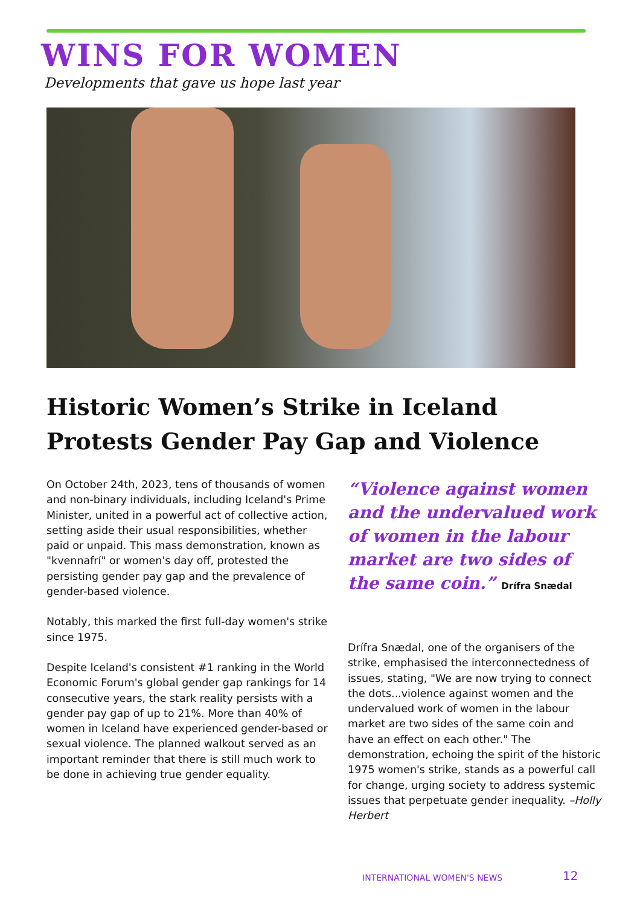WINS FOR WOMEN
Developments that gave us hope last year
Historic Women’s Strike in Iceland Protests Gender Pay Gap and Violence
On October 24th, 2023, tens of thousands of women and non-binary individuals, including Iceland's Prime Minister, united in a powerful act of collective action, setting aside their usual responsibilities, whether paid or unpaid. This mass demonstration, known as "kvennafrí" or women's day off, protested the persisting gender pay gap and the prevalence of gender-based violence.
Notably, this marked the first full-day women's strike since 1975.
Despite Iceland's consistent #1 ranking in the World Economic Forum's global gender gap rankings for 14 consecutive years, the stark reality persists with a gender pay gap of up to 21%. More than 40% of women in Iceland have experienced gender-based or sexual violence. The planned walkout served as an important reminder that there is still much work to be done in achieving true gender equality.
“Violence against women and the undervalued work of women in the labour market are two sides of the same coin.” Drífra Snædal
Drífra Snædal, one of the organisers of the strike, emphasised the interconnectedness of issues, stating, "We are now trying to connect the dots...violence against women and the undervalued work of women in the labour market are two sides of the same coin and have an effect on each other." The demonstration, echoing the spirit of the historic 1975 women's strike, stands as a powerful call for change, urging society to address systemic issues that perpetuate gender inequality. –Holly Herbert
INTERNATIONAL WOMEN'S NEWS 12